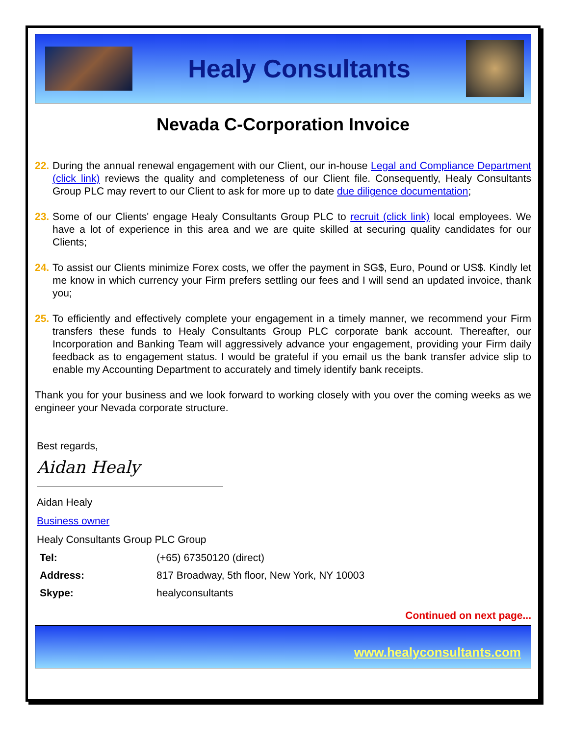Healy Consultants
Nevada C-Corporation Invoice
22. During the annual renewal engagement with our Client, our in-house Legal and Compliance Department (click link) reviews the quality and completeness of our Client file. Consequently, Healy Consultants Group PLC may revert to our Client to ask for more up to date due diligence documentation;
23. Some of our Clients' engage Healy Consultants Group PLC to recruit (click link) local employees. We have a lot of experience in this area and we are quite skilled at securing quality candidates for our Clients;
24. To assist our Clients minimize Forex costs, we offer the payment in SG$, Euro, Pound or US$. Kindly let me know in which currency your Firm prefers settling our fees and I will send an updated invoice, thank you;
25. To efficiently and effectively complete your engagement in a timely manner, we recommend your Firm transfers these funds to Healy Consultants Group PLC corporate bank account. Thereafter, our Incorporation and Banking Team will aggressively advance your engagement, providing your Firm daily feedback as to engagement status. I would be grateful if you email us the bank transfer advice slip to enable my Accounting Department to accurately and timely identify bank receipts.
Thank you for your business and we look forward to working closely with you over the coming weeks as we engineer your Nevada corporate structure.
Best regards,
Aidan Healy
Aidan Healy
Business owner
Healy Consultants Group PLC Group
| Tel: | (+65) 67350120 (direct) |
| Address: | 817 Broadway, 5th floor, New York, NY 10003 |
| Skype: | healyconsultants |
Continued on next page...
www.healyconsultants.com